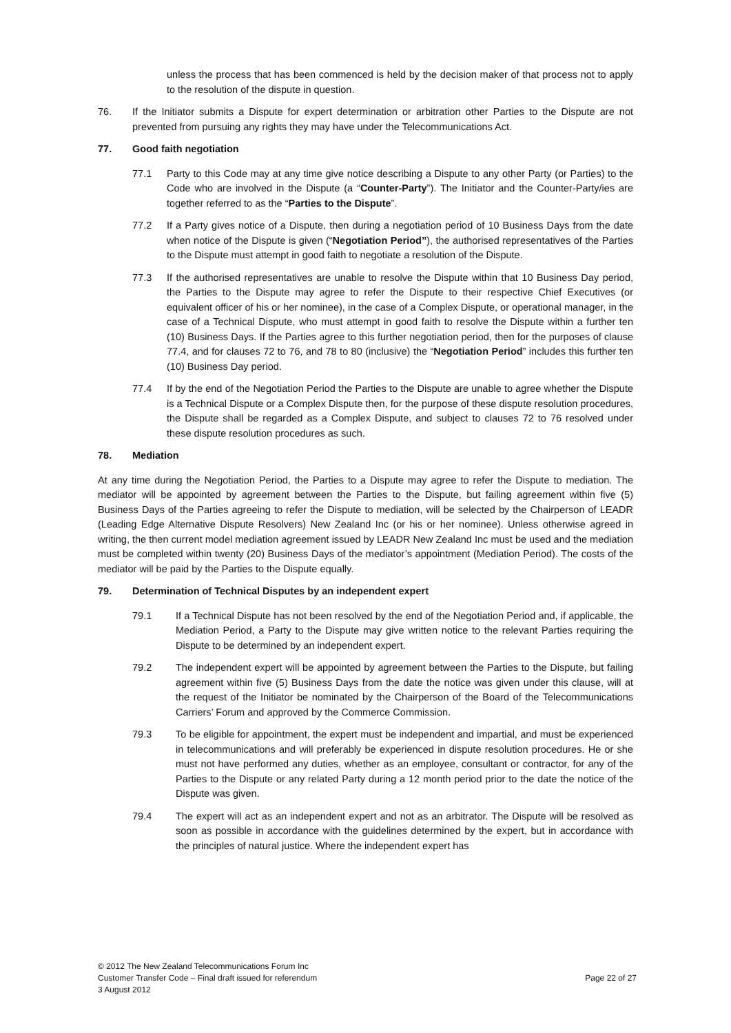unless the process that has been commenced is held by the decision maker of that process not to apply to the resolution of the dispute in question.
76. If the Initiator submits a Dispute for expert determination or arbitration other Parties to the Dispute are not prevented from pursuing any rights they may have under the Telecommunications Act.
77. Good faith negotiation
77.1 Party to this Code may at any time give notice describing a Dispute to any other Party (or Parties) to the Code who are involved in the Dispute (a “Counter-Party”). The Initiator and the Counter-Party/ies are together referred to as the “Parties to the Dispute”.
77.2 If a Party gives notice of a Dispute, then during a negotiation period of 10 Business Days from the date when notice of the Dispute is given (“Negotiation Period”), the authorised representatives of the Parties to the Dispute must attempt in good faith to negotiate a resolution of the Dispute.
77.3 If the authorised representatives are unable to resolve the Dispute within that 10 Business Day period, the Parties to the Dispute may agree to refer the Dispute to their respective Chief Executives (or equivalent officer of his or her nominee), in the case of a Complex Dispute, or operational manager, in the case of a Technical Dispute, who must attempt in good faith to resolve the Dispute within a further ten (10) Business Days. If the Parties agree to this further negotiation period, then for the purposes of clause 77.4, and for clauses 72 to 76, and 78 to 80 (inclusive) the “Negotiation Period” includes this further ten (10) Business Day period.
77.4 If by the end of the Negotiation Period the Parties to the Dispute are unable to agree whether the Dispute is a Technical Dispute or a Complex Dispute then, for the purpose of these dispute resolution procedures, the Dispute shall be regarded as a Complex Dispute, and subject to clauses 72 to 76 resolved under these dispute resolution procedures as such.
78. Mediation
At any time during the Negotiation Period, the Parties to a Dispute may agree to refer the Dispute to mediation. The mediator will be appointed by agreement between the Parties to the Dispute, but failing agreement within five (5) Business Days of the Parties agreeing to refer the Dispute to mediation, will be selected by the Chairperson of LEADR (Leading Edge Alternative Dispute Resolvers) New Zealand Inc (or his or her nominee). Unless otherwise agreed in writing, the then current model mediation agreement issued by LEADR New Zealand Inc must be used and the mediation must be completed within twenty (20) Business Days of the mediator’s appointment (Mediation Period). The costs of the mediator will be paid by the Parties to the Dispute equally.
79. Determination of Technical Disputes by an independent expert
79.1 If a Technical Dispute has not been resolved by the end of the Negotiation Period and, if applicable, the Mediation Period, a Party to the Dispute may give written notice to the relevant Parties requiring the Dispute to be determined by an independent expert.
79.2 The independent expert will be appointed by agreement between the Parties to the Dispute, but failing agreement within five (5) Business Days from the date the notice was given under this clause, will at the request of the Initiator be nominated by the Chairperson of the Board of the Telecommunications Carriers’ Forum and approved by the Commerce Commission.
79.3 To be eligible for appointment, the expert must be independent and impartial, and must be experienced in telecommunications and will preferably be experienced in dispute resolution procedures. He or she must not have performed any duties, whether as an employee, consultant or contractor, for any of the Parties to the Dispute or any related Party during a 12 month period prior to the date the notice of the Dispute was given.
79.4 The expert will act as an independent expert and not as an arbitrator. The Dispute will be resolved as soon as possible in accordance with the guidelines determined by the expert, but in accordance with the principles of natural justice. Where the independent expert has
© 2012 The New Zealand Telecommunications Forum Inc
Customer Transfer Code – Final draft issued for referendum Page 22 of 27
3 August 2012